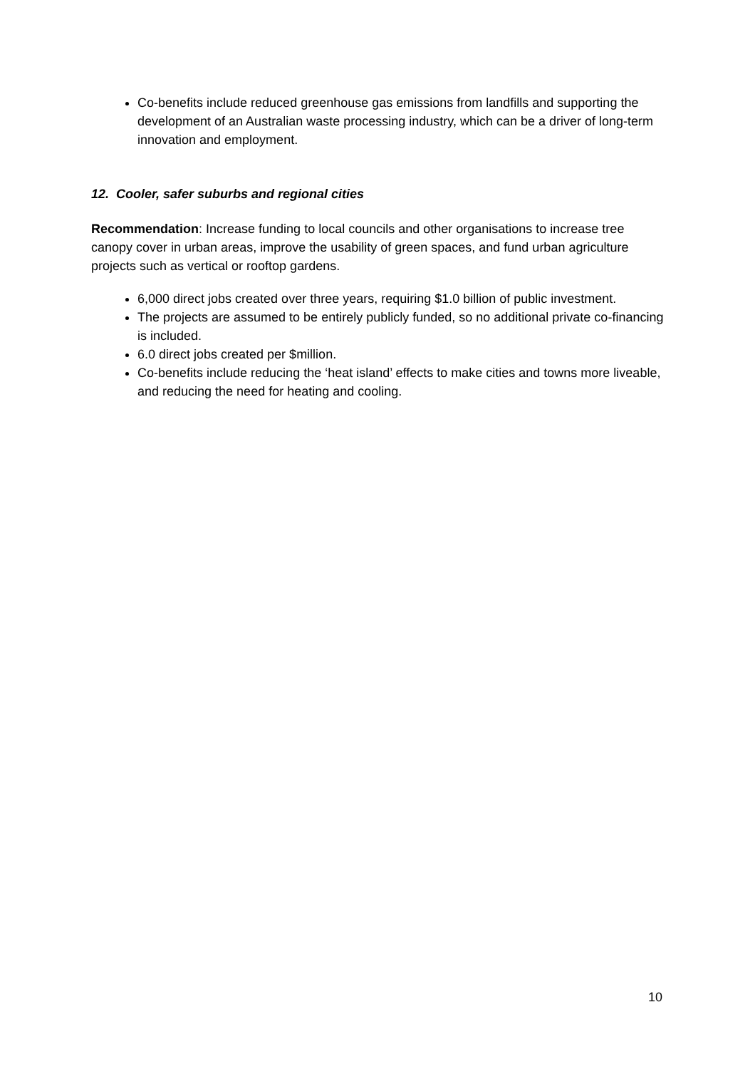Co-benefits include reduced greenhouse gas emissions from landfills and supporting the development of an Australian waste processing industry, which can be a driver of long-term innovation and employment.
12. Cooler, safer suburbs and regional cities
Recommendation: Increase funding to local councils and other organisations to increase tree canopy cover in urban areas, improve the usability of green spaces, and fund urban agriculture projects such as vertical or rooftop gardens.
6,000 direct jobs created over three years, requiring $1.0 billion of public investment.
The projects are assumed to be entirely publicly funded, so no additional private co-financing is included.
6.0 direct jobs created per $million.
Co-benefits include reducing the ‘heat island’ effects to make cities and towns more liveable, and reducing the need for heating and cooling.
10